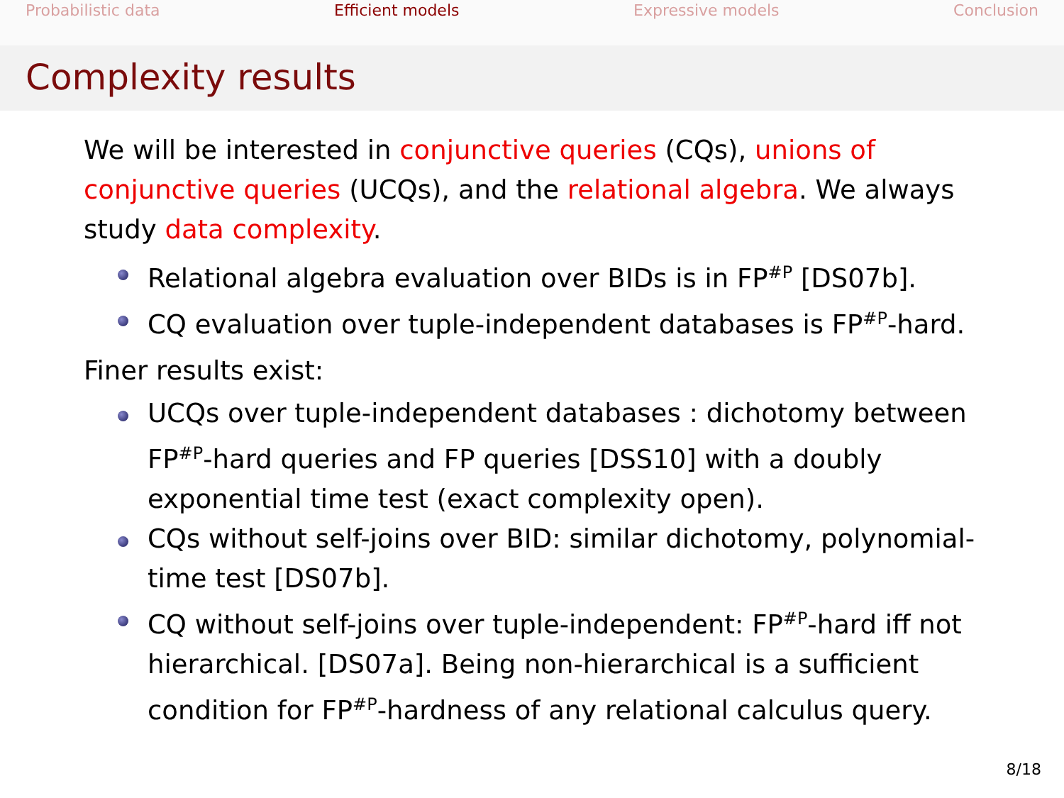Probabilistic data Efficient models Expressive models Conclusion
Complexity results
We will be interested in conjunctive queries (CQs), unions of conjunctive queries (UCQs), and the relational algebra. We always study data complexity.
Relational algebra evaluation over BIDs is in FP<sup>#P</sup> [DS07b].
CQ evaluation over tuple-independent databases is FP<sup>#P</sup>-hard.
Finer results exist:
UCQs over tuple-independent databases : dichotomy between FP<sup>#P</sup>-hard queries and FP queries [DSS10] with a doubly exponential time test (exact complexity open).
CQs without self-joins over BID: similar dichotomy, polynomial-time test [DS07b].
CQ without self-joins over tuple-independent: FP<sup>#P</sup>-hard iff not hierarchical. [DS07a]. Being non-hierarchical is a sufficient condition for FP<sup>#P</sup>-hardness of any relational calculus query.
8/18